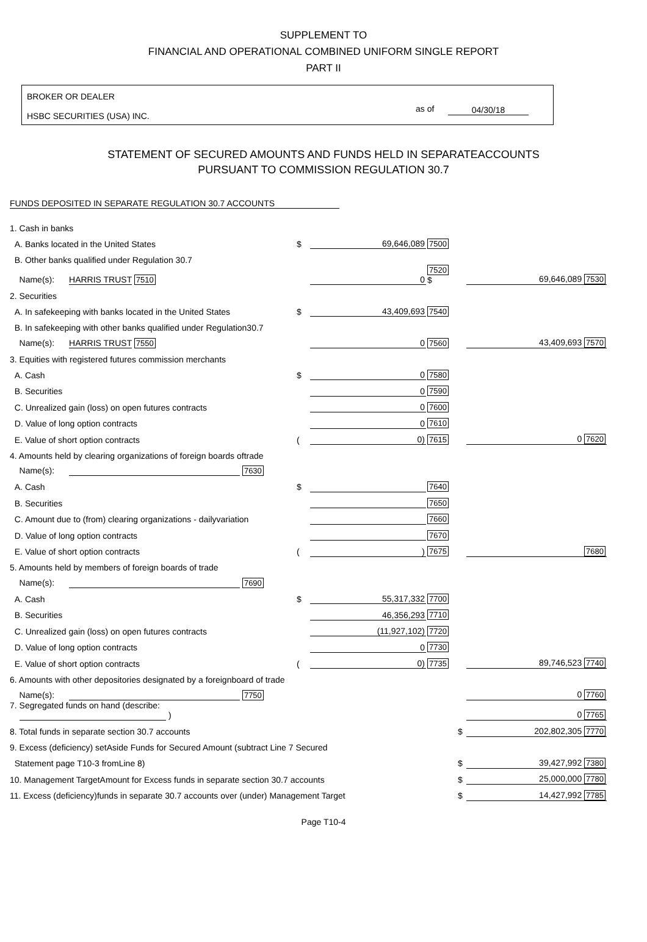SUPPLEMENT TO
FINANCIAL AND OPERATIONAL COMBINED UNIFORM SINGLE REPORT
PART II
BROKER OR DEALER
HSBC SECURITIES (USA) INC.
as of 04/30/18
STATEMENT OF SECURED AMOUNTS AND FUNDS HELD IN SEPARATEACCOUNTS
PURSUANT TO COMMISSION REGULATION 30.7
FUNDS DEPOSITED IN SEPARATE REGULATION 30.7 ACCOUNTS
| 1. Cash in banks | | | | | |
| A. Banks located in the United States | $ | 69,646,089 | 7500 | | |
| B. Other banks qualified under Regulation 30.7 | | | | | |
| Name(s): HARRIS TRUST 7510 | | 0 | 7520 $ | | 69,646,089 7530 |
| 2. Securities | | | | | |
| A. In safekeeping with banks located in the United States | $ | 43,409,693 | 7540 | | |
| B. In safekeeping with other banks qualified under Regulation30.7 | | | | | |
| Name(s): HARRIS TRUST 7550 | | 0 | 7560 | | 43,409,693 7570 |
| 3. Equities with registered futures commission merchants | | | | | |
| A. Cash | $ | 0 | 7580 | | |
| B. Securities | | 0 | 7590 | | |
| C. Unrealized gain (loss) on open futures contracts | | 0 | 7600 | | |
| D. Value of long option contracts | | 0 | 7610 | | |
| E. Value of short option contracts | ( | 0) | 7615 | | 0 7620 |
| 4. Amounts held by clearing organizations of foreign boards oftrade | | | | | |
| Name(s): 7630 | | | | | |
| A. Cash | $ | | 7640 | | |
| B. Securities | | | 7650 | | |
| C. Amount due to (from) clearing organizations - dailyvariation | | | 7660 | | |
| D. Value of long option contracts | | | 7670 | | |
| E. Value of short option contracts | ( | ) | 7675 | | 7680 |
| 5. Amounts held by members of foreign boards of trade | | | | | |
| Name(s): 7690 | | | | | |
| A. Cash | $ | 55,317,332 | 7700 | | |
| B. Securities | | 46,356,293 | 7710 | | |
| C. Unrealized gain (loss) on open futures contracts | | (11,927,102) | 7720 | | |
| D. Value of long option contracts | | 0 | 7730 | | |
| E. Value of short option contracts | ( | 0) | 7735 | | 89,746,523 7740 |
| 6. Amounts with other depositories designated by a foreignboard of trade | | | | | |
| Name(s): 7750 | | | | | 0 7760 |
| 7. Segregated funds on hand (describe: ) | | | | | 0 7765 |
| 8. Total funds in separate section 30.7 accounts | | | | $ | 202,802,305 7770 |
| 9. Excess (deficiency) setAside Funds for Secured Amount (subtract Line 7 Secured | | | | | |
| Statement page T10-3 fromLine 8) | | | | $ | 39,427,992 7380 |
| 10. Management TargetAmount for Excess funds in separate section 30.7 accounts | | | | $ | 25,000,000 7780 |
| 11. Excess (deficiency)funds in separate 30.7 accounts over (under) Management Target | | | | $ | 14,427,992 7785 |
Page T10-4